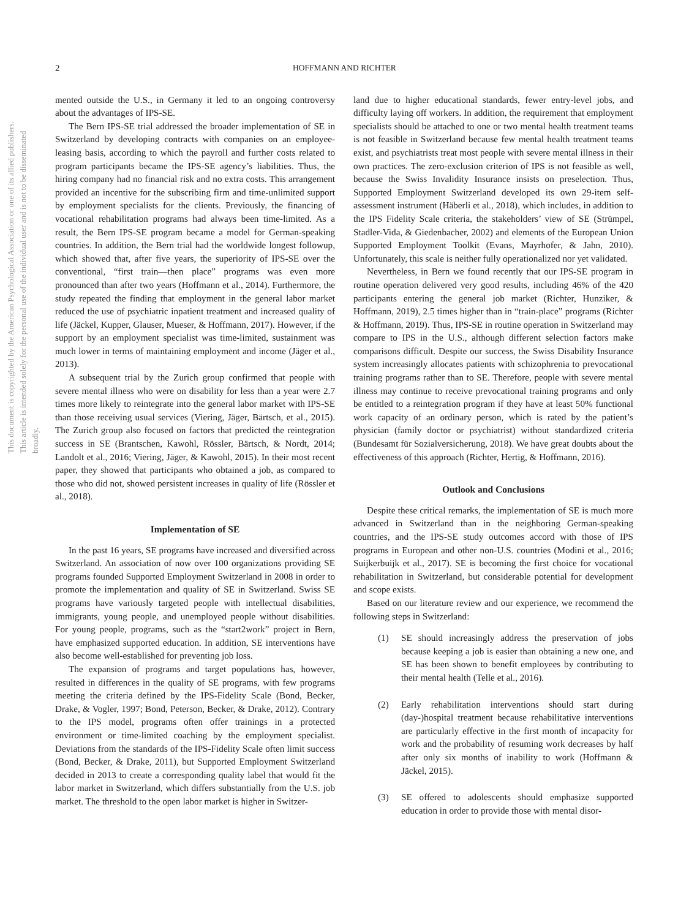This document is copyrighted by the American Psychological Association or one of its allied publishers. This article is intended solely for the personal use of the individual user and is not to be disseminated broadly.
2 HOFFMANN AND RICHTER
mented outside the U.S., in Germany it led to an ongoing controversy about the advantages of IPS-SE.
The Bern IPS-SE trial addressed the broader implementation of SE in Switzerland by developing contracts with companies on an employee-leasing basis, according to which the payroll and further costs related to program participants became the IPS-SE agency’s liabilities. Thus, the hiring company had no financial risk and no extra costs. This arrangement provided an incentive for the subscribing firm and time-unlimited support by employment specialists for the clients. Previously, the financing of vocational rehabilitation programs had always been time-limited. As a result, the Bern IPS-SE program became a model for German-speaking countries. In addition, the Bern trial had the worldwide longest followup, which showed that, after five years, the superiority of IPS-SE over the conventional, “first train—then place” programs was even more pronounced than after two years (Hoffmann et al., 2014). Furthermore, the study repeated the finding that employment in the general labor market reduced the use of psychiatric inpatient treatment and increased quality of life (Jäckel, Kupper, Glauser, Mueser, & Hoffmann, 2017). However, if the support by an employment specialist was time-limited, sustainment was much lower in terms of maintaining employment and income (Jäger et al., 2013).
A subsequent trial by the Zurich group confirmed that people with severe mental illness who were on disability for less than a year were 2.7 times more likely to reintegrate into the general labor market with IPS-SE than those receiving usual services (Viering, Jäger, Bärtsch, et al., 2015). The Zurich group also focused on factors that predicted the reintegration success in SE (Brantschen, Kawohl, Rössler, Bärtsch, & Nordt, 2014; Landolt et al., 2016; Viering, Jäger, & Kawohl, 2015). In their most recent paper, they showed that participants who obtained a job, as compared to those who did not, showed persistent increases in quality of life (Rössler et al., 2018).
Implementation of SE
In the past 16 years, SE programs have increased and diversified across Switzerland. An association of now over 100 organizations providing SE programs founded Supported Employment Switzerland in 2008 in order to promote the implementation and quality of SE in Switzerland. Swiss SE programs have variously targeted people with intellectual disabilities, immigrants, young people, and unemployed people without disabilities. For young people, programs, such as the “start2work” project in Bern, have emphasized supported education. In addition, SE interventions have also become well-established for preventing job loss.
The expansion of programs and target populations has, however, resulted in differences in the quality of SE programs, with few programs meeting the criteria defined by the IPS-Fidelity Scale (Bond, Becker, Drake, & Vogler, 1997; Bond, Peterson, Becker, & Drake, 2012). Contrary to the IPS model, programs often offer trainings in a protected environment or time-limited coaching by the employment specialist. Deviations from the standards of the IPS-Fidelity Scale often limit success (Bond, Becker, & Drake, 2011), but Supported Employment Switzerland decided in 2013 to create a corresponding quality label that would fit the labor market in Switzerland, which differs substantially from the U.S. job market. The threshold to the open labor market is higher in Switzer-
land due to higher educational standards, fewer entry-level jobs, and difficulty laying off workers. In addition, the requirement that employment specialists should be attached to one or two mental health treatment teams is not feasible in Switzerland because few mental health treatment teams exist, and psychiatrists treat most people with severe mental illness in their own practices. The zero-exclusion criterion of IPS is not feasible as well, because the Swiss Invalidity Insurance insists on preselection. Thus, Supported Employment Switzerland developed its own 29-item self-assessment instrument (Häberli et al., 2018), which includes, in addition to the IPS Fidelity Scale criteria, the stakeholders’ view of SE (Strümpel, Stadler-Vida, & Giedenbacher, 2002) and elements of the European Union Supported Employment Toolkit (Evans, Mayrhofer, & Jahn, 2010). Unfortunately, this scale is neither fully operationalized nor yet validated.
Nevertheless, in Bern we found recently that our IPS-SE program in routine operation delivered very good results, including 46% of the 420 participants entering the general job market (Richter, Hunziker, & Hoffmann, 2019), 2.5 times higher than in “train-place” programs (Richter & Hoffmann, 2019). Thus, IPS-SE in routine operation in Switzerland may compare to IPS in the U.S., although different selection factors make comparisons difficult. Despite our success, the Swiss Disability Insurance system increasingly allocates patients with schizophrenia to prevocational training programs rather than to SE. Therefore, people with severe mental illness may continue to receive prevocational training programs and only be entitled to a reintegration program if they have at least 50% functional work capacity of an ordinary person, which is rated by the patient’s physician (family doctor or psychiatrist) without standardized criteria (Bundesamt für Sozialversicherung, 2018). We have great doubts about the effectiveness of this approach (Richter, Hertig, & Hoffmann, 2016).
Outlook and Conclusions
Despite these critical remarks, the implementation of SE is much more advanced in Switzerland than in the neighboring German-speaking countries, and the IPS-SE study outcomes accord with those of IPS programs in European and other non-U.S. countries (Modini et al., 2016; Suijkerbuijk et al., 2017). SE is becoming the first choice for vocational rehabilitation in Switzerland, but considerable potential for development and scope exists.
Based on our literature review and our experience, we recommend the following steps in Switzerland:
(1) SE should increasingly address the preservation of jobs because keeping a job is easier than obtaining a new one, and SE has been shown to benefit employees by contributing to their mental health (Telle et al., 2016).
(2) Early rehabilitation interventions should start during (day-)hospital treatment because rehabilitative interventions are particularly effective in the first month of incapacity for work and the probability of resuming work decreases by half after only six months of inability to work (Hoffmann & Jäckel, 2015).
(3) SE offered to adolescents should emphasize supported education in order to provide those with mental disor-